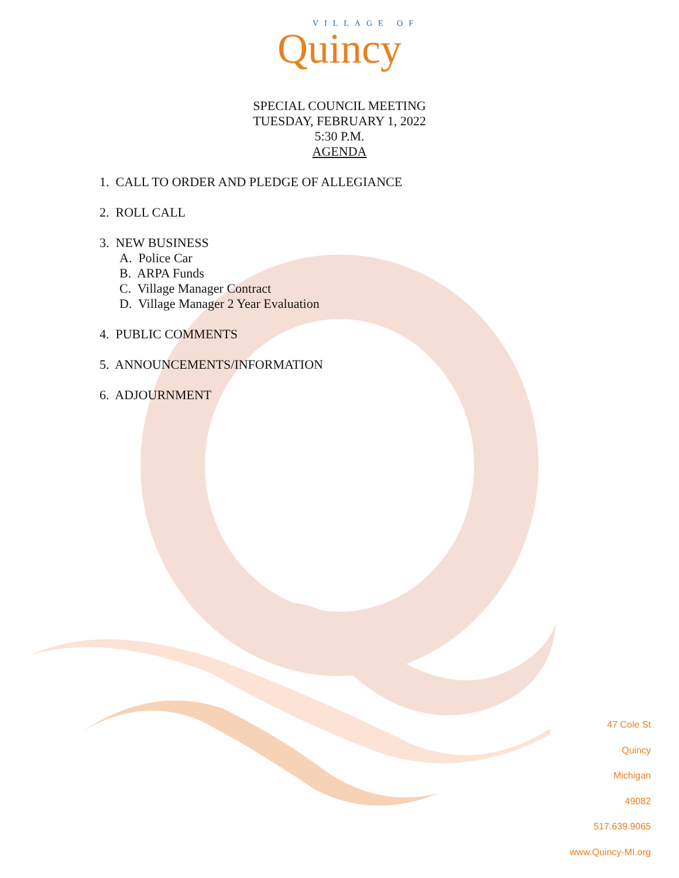VILLAGE OF
Quincy
SPECIAL COUNCIL MEETING
TUESDAY, FEBRUARY 1, 2022
5:30 P.M.
AGENDA
1. CALL TO ORDER AND PLEDGE OF ALLEGIANCE
2. ROLL CALL
3. NEW BUSINESS
A. Police Car
B. ARPA Funds
C. Village Manager Contract
D. Village Manager 2 Year Evaluation
4. PUBLIC COMMENTS
5. ANNOUNCEMENTS/INFORMATION
6. ADJOURNMENT
47 Cole St
Quincy
Michigan
49082
517.639.9065
www.Quincy-MI.org